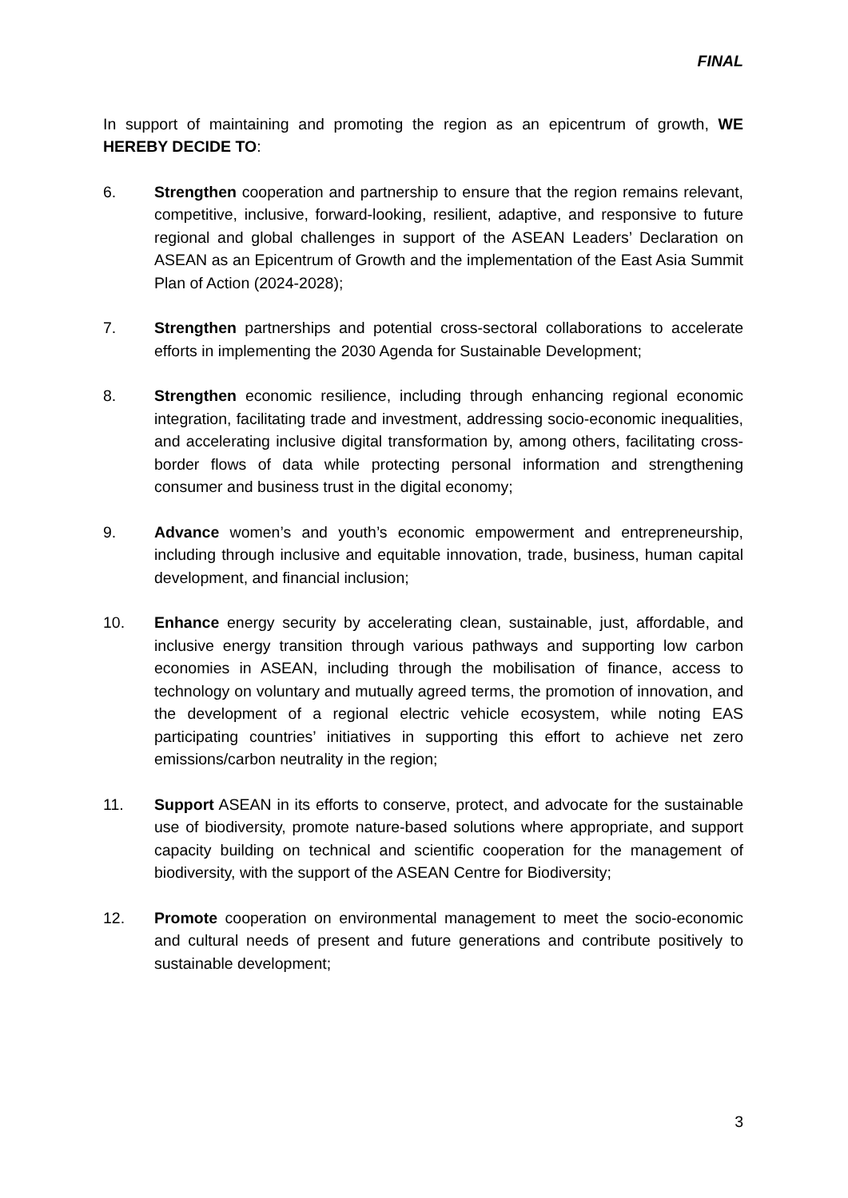FINAL
In support of maintaining and promoting the region as an epicentrum of growth, WE HEREBY DECIDE TO:
6. Strengthen cooperation and partnership to ensure that the region remains relevant, competitive, inclusive, forward-looking, resilient, adaptive, and responsive to future regional and global challenges in support of the ASEAN Leaders’ Declaration on ASEAN as an Epicentrum of Growth and the implementation of the East Asia Summit Plan of Action (2024-2028);
7. Strengthen partnerships and potential cross-sectoral collaborations to accelerate efforts in implementing the 2030 Agenda for Sustainable Development;
8. Strengthen economic resilience, including through enhancing regional economic integration, facilitating trade and investment, addressing socio-economic inequalities, and accelerating inclusive digital transformation by, among others, facilitating cross-border flows of data while protecting personal information and strengthening consumer and business trust in the digital economy;
9. Advance women’s and youth’s economic empowerment and entrepreneurship, including through inclusive and equitable innovation, trade, business, human capital development, and financial inclusion;
10. Enhance energy security by accelerating clean, sustainable, just, affordable, and inclusive energy transition through various pathways and supporting low carbon economies in ASEAN, including through the mobilisation of finance, access to technology on voluntary and mutually agreed terms, the promotion of innovation, and the development of a regional electric vehicle ecosystem, while noting EAS participating countries’ initiatives in supporting this effort to achieve net zero emissions/carbon neutrality in the region;
11. Support ASEAN in its efforts to conserve, protect, and advocate for the sustainable use of biodiversity, promote nature-based solutions where appropriate, and support capacity building on technical and scientific cooperation for the management of biodiversity, with the support of the ASEAN Centre for Biodiversity;
12. Promote cooperation on environmental management to meet the socio-economic and cultural needs of present and future generations and contribute positively to sustainable development;
3